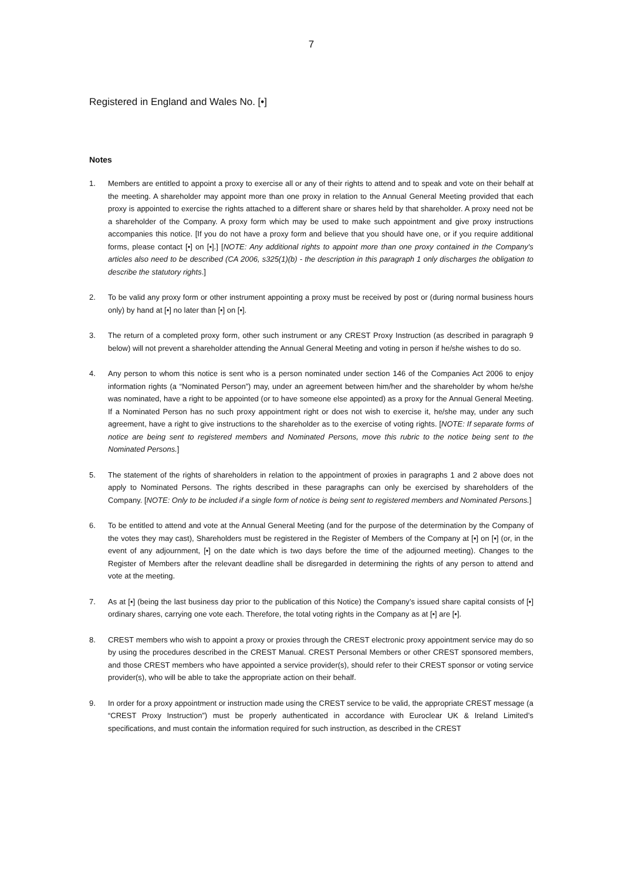7
Registered in England and Wales No. [•]
Notes
1. Members are entitled to appoint a proxy to exercise all or any of their rights to attend and to speak and vote on their behalf at the meeting. A shareholder may appoint more than one proxy in relation to the Annual General Meeting provided that each proxy is appointed to exercise the rights attached to a different share or shares held by that shareholder. A proxy need not be a shareholder of the Company. A proxy form which may be used to make such appointment and give proxy instructions accompanies this notice. [If you do not have a proxy form and believe that you should have one, or if you require additional forms, please contact [•] on [•].] [NOTE: Any additional rights to appoint more than one proxy contained in the Company's articles also need to be described (CA 2006, s325(1)(b) - the description in this paragraph 1 only discharges the obligation to describe the statutory rights.]
2. To be valid any proxy form or other instrument appointing a proxy must be received by post or (during normal business hours only) by hand at [•] no later than [•] on [•].
3. The return of a completed proxy form, other such instrument or any CREST Proxy Instruction (as described in paragraph 9 below) will not prevent a shareholder attending the Annual General Meeting and voting in person if he/she wishes to do so.
4. Any person to whom this notice is sent who is a person nominated under section 146 of the Companies Act 2006 to enjoy information rights (a “Nominated Person”) may, under an agreement between him/her and the shareholder by whom he/she was nominated, have a right to be appointed (or to have someone else appointed) as a proxy for the Annual General Meeting. If a Nominated Person has no such proxy appointment right or does not wish to exercise it, he/she may, under any such agreement, have a right to give instructions to the shareholder as to the exercise of voting rights. [NOTE: If separate forms of notice are being sent to registered members and Nominated Persons, move this rubric to the notice being sent to the Nominated Persons.]
5. The statement of the rights of shareholders in relation to the appointment of proxies in paragraphs 1 and 2 above does not apply to Nominated Persons. The rights described in these paragraphs can only be exercised by shareholders of the Company. [NOTE: Only to be included if a single form of notice is being sent to registered members and Nominated Persons.]
6. To be entitled to attend and vote at the Annual General Meeting (and for the purpose of the determination by the Company of the votes they may cast), Shareholders must be registered in the Register of Members of the Company at [•] on [•] (or, in the event of any adjournment, [•] on the date which is two days before the time of the adjourned meeting). Changes to the Register of Members after the relevant deadline shall be disregarded in determining the rights of any person to attend and vote at the meeting.
7. As at [•] (being the last business day prior to the publication of this Notice) the Company’s issued share capital consists of [•] ordinary shares, carrying one vote each. Therefore, the total voting rights in the Company as at [•] are [•].
8. CREST members who wish to appoint a proxy or proxies through the CREST electronic proxy appointment service may do so by using the procedures described in the CREST Manual. CREST Personal Members or other CREST sponsored members, and those CREST members who have appointed a service provider(s), should refer to their CREST sponsor or voting service provider(s), who will be able to take the appropriate action on their behalf.
9. In order for a proxy appointment or instruction made using the CREST service to be valid, the appropriate CREST message (a “CREST Proxy Instruction”) must be properly authenticated in accordance with Euroclear UK & Ireland Limited’s specifications, and must contain the information required for such instruction, as described in the CREST